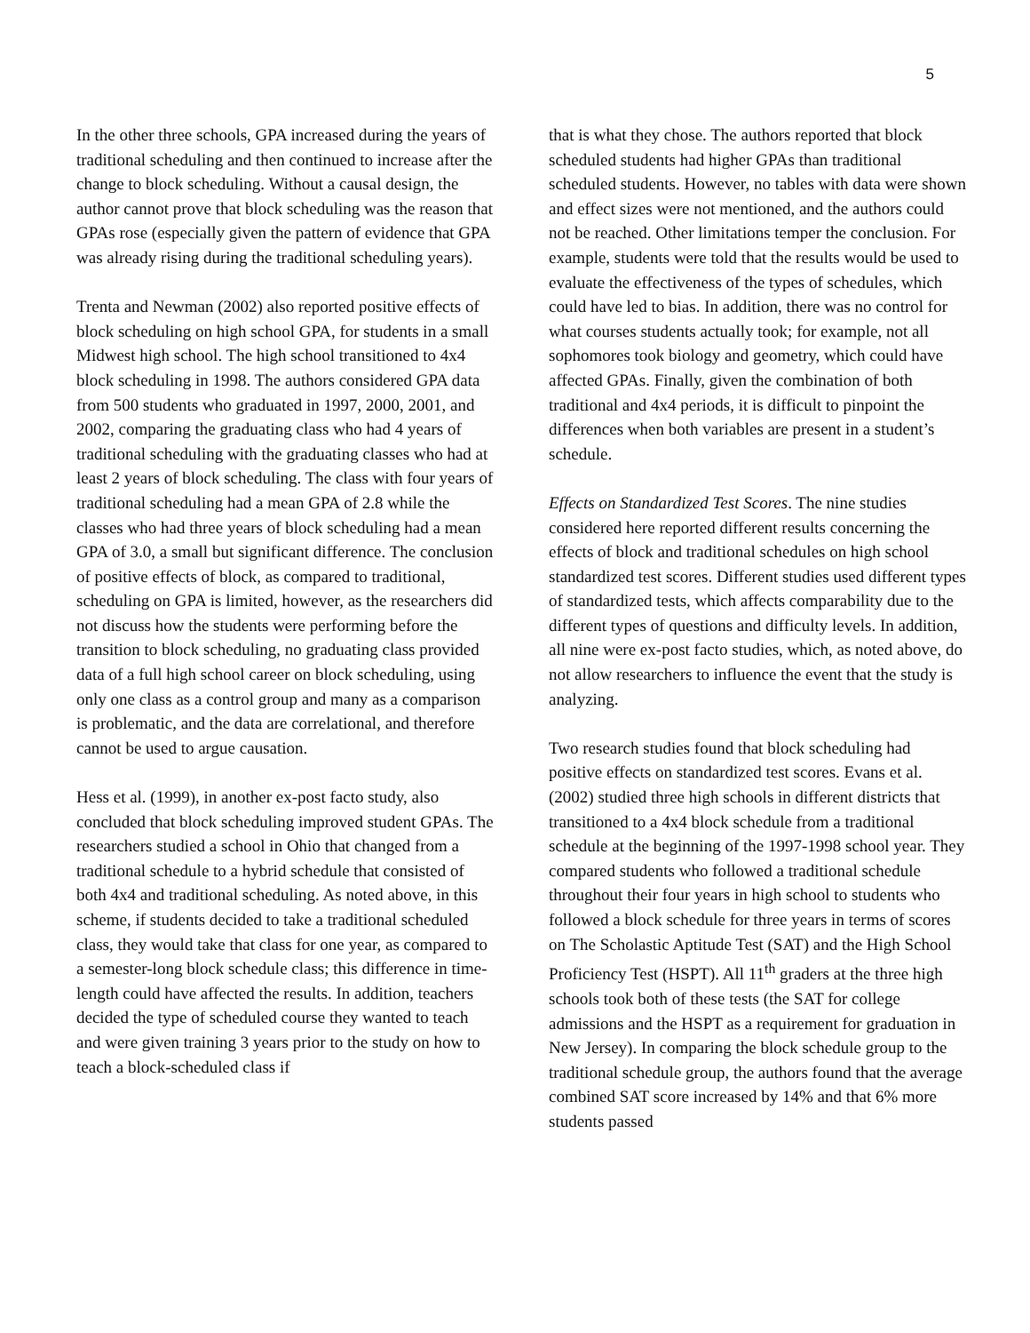5
In the other three schools, GPA increased during the years of traditional scheduling and then continued to increase after the change to block scheduling. Without a causal design, the author cannot prove that block scheduling was the reason that GPAs rose (especially given the pattern of evidence that GPA was already rising during the traditional scheduling years).
Trenta and Newman (2002) also reported positive effects of block scheduling on high school GPA, for students in a small Midwest high school. The high school transitioned to 4x4 block scheduling in 1998. The authors considered GPA data from 500 students who graduated in 1997, 2000, 2001, and 2002, comparing the graduating class who had 4 years of traditional scheduling with the graduating classes who had at least 2 years of block scheduling. The class with four years of traditional scheduling had a mean GPA of 2.8 while the classes who had three years of block scheduling had a mean GPA of 3.0, a small but significant difference. The conclusion of positive effects of block, as compared to traditional, scheduling on GPA is limited, however, as the researchers did not discuss how the students were performing before the transition to block scheduling, no graduating class provided data of a full high school career on block scheduling, using only one class as a control group and many as a comparison is problematic, and the data are correlational, and therefore cannot be used to argue causation.
Hess et al. (1999), in another ex-post facto study, also concluded that block scheduling improved student GPAs. The researchers studied a school in Ohio that changed from a traditional schedule to a hybrid schedule that consisted of both 4x4 and traditional scheduling. As noted above, in this scheme, if students decided to take a traditional scheduled class, they would take that class for one year, as compared to a semester-long block schedule class; this difference in time-length could have affected the results. In addition, teachers decided the type of scheduled course they wanted to teach and were given training 3 years prior to the study on how to teach a block-scheduled class if
that is what they chose. The authors reported that block scheduled students had higher GPAs than traditional scheduled students. However, no tables with data were shown and effect sizes were not mentioned, and the authors could not be reached. Other limitations temper the conclusion. For example, students were told that the results would be used to evaluate the effectiveness of the types of schedules, which could have led to bias. In addition, there was no control for what courses students actually took; for example, not all sophomores took biology and geometry, which could have affected GPAs. Finally, given the combination of both traditional and 4x4 periods, it is difficult to pinpoint the differences when both variables are present in a student’s schedule.
Effects on Standardized Test Scores. The nine studies considered here reported different results concerning the effects of block and traditional schedules on high school standardized test scores. Different studies used different types of standardized tests, which affects comparability due to the different types of questions and difficulty levels. In addition, all nine were ex-post facto studies, which, as noted above, do not allow researchers to influence the event that the study is analyzing.
Two research studies found that block scheduling had positive effects on standardized test scores. Evans et al. (2002) studied three high schools in different districts that transitioned to a 4x4 block schedule from a traditional schedule at the beginning of the 1997-1998 school year. They compared students who followed a traditional schedule throughout their four years in high school to students who followed a block schedule for three years in terms of scores on The Scholastic Aptitude Test (SAT) and the High School Proficiency Test (HSPT). All 11<sup>th</sup> graders at the three high schools took both of these tests (the SAT for college admissions and the HSPT as a requirement for graduation in New Jersey). In comparing the block schedule group to the traditional schedule group, the authors found that the average combined SAT score increased by 14% and that 6% more students passed